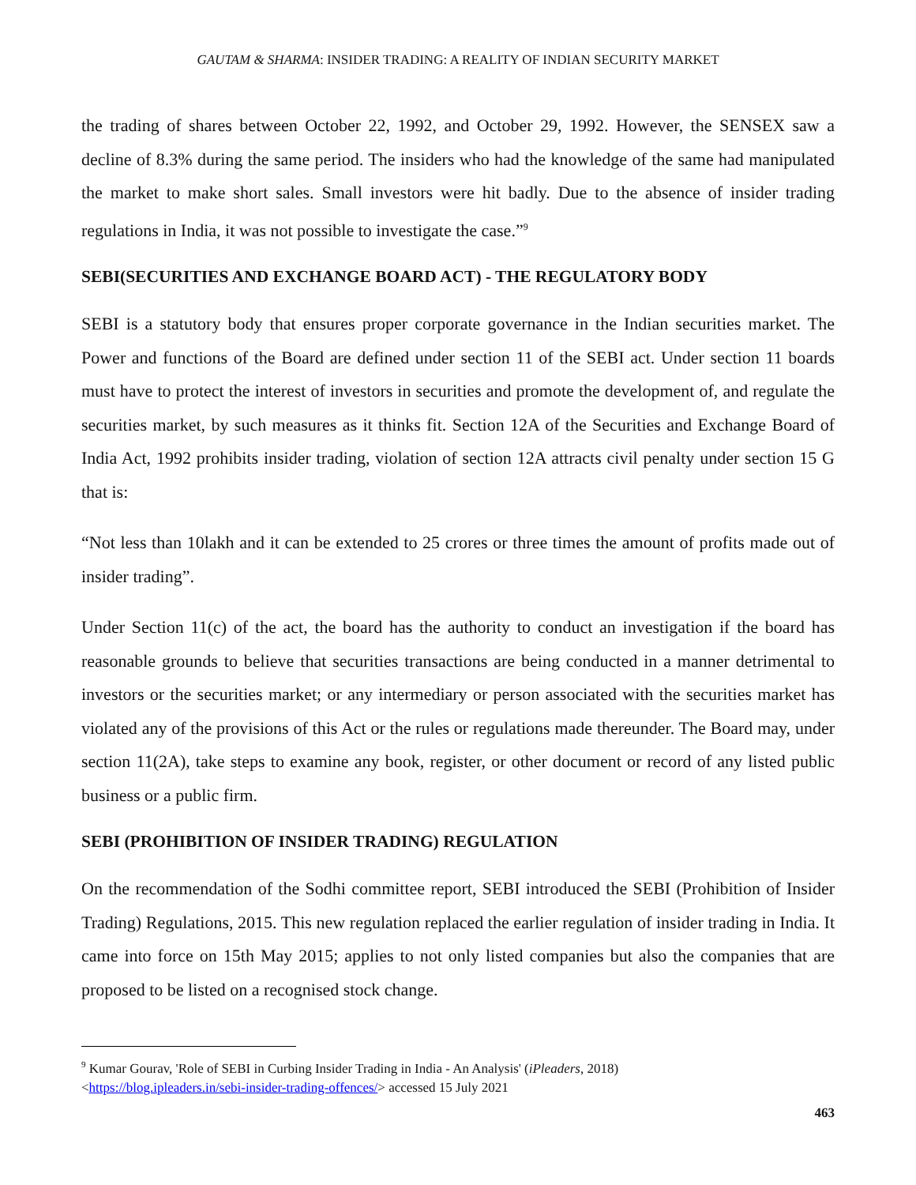GAUTAM & SHARMA: INSIDER TRADING: A REALITY OF INDIAN SECURITY MARKET
the trading of shares between October 22, 1992, and October 29, 1992. However, the SENSEX saw a decline of 8.3% during the same period. The insiders who had the knowledge of the same had manipulated the market to make short sales. Small investors were hit badly. Due to the absence of insider trading regulations in India, it was not possible to investigate the case.”<sup>9</sup>
SEBI(SECURITIES AND EXCHANGE BOARD ACT) - THE REGULATORY BODY
SEBI is a statutory body that ensures proper corporate governance in the Indian securities market. The Power and functions of the Board are defined under section 11 of the SEBI act. Under section 11 boards must have to protect the interest of investors in securities and promote the development of, and regulate the securities market, by such measures as it thinks fit. Section 12A of the Securities and Exchange Board of India Act, 1992 prohibits insider trading, violation of section 12A attracts civil penalty under section 15 G that is:
“Not less than 10lakh and it can be extended to 25 crores or three times the amount of profits made out of insider trading”.
Under Section 11(c) of the act, the board has the authority to conduct an investigation if the board has reasonable grounds to believe that securities transactions are being conducted in a manner detrimental to investors or the securities market; or any intermediary or person associated with the securities market has violated any of the provisions of this Act or the rules or regulations made thereunder. The Board may, under section 11(2A), take steps to examine any book, register, or other document or record of any listed public business or a public firm.
SEBI (PROHIBITION OF INSIDER TRADING) REGULATION
On the recommendation of the Sodhi committee report, SEBI introduced the SEBI (Prohibition of Insider Trading) Regulations, 2015. This new regulation replaced the earlier regulation of insider trading in India. It came into force on 15th May 2015; applies to not only listed companies but also the companies that are proposed to be listed on a recognised stock change.
<sup>9</sup> Kumar Gourav, 'Role of SEBI in Curbing Insider Trading in India - An Analysis' (iPleaders, 2018)
<https://blog.ipleaders.in/sebi-insider-trading-offences/> accessed 15 July 2021
463